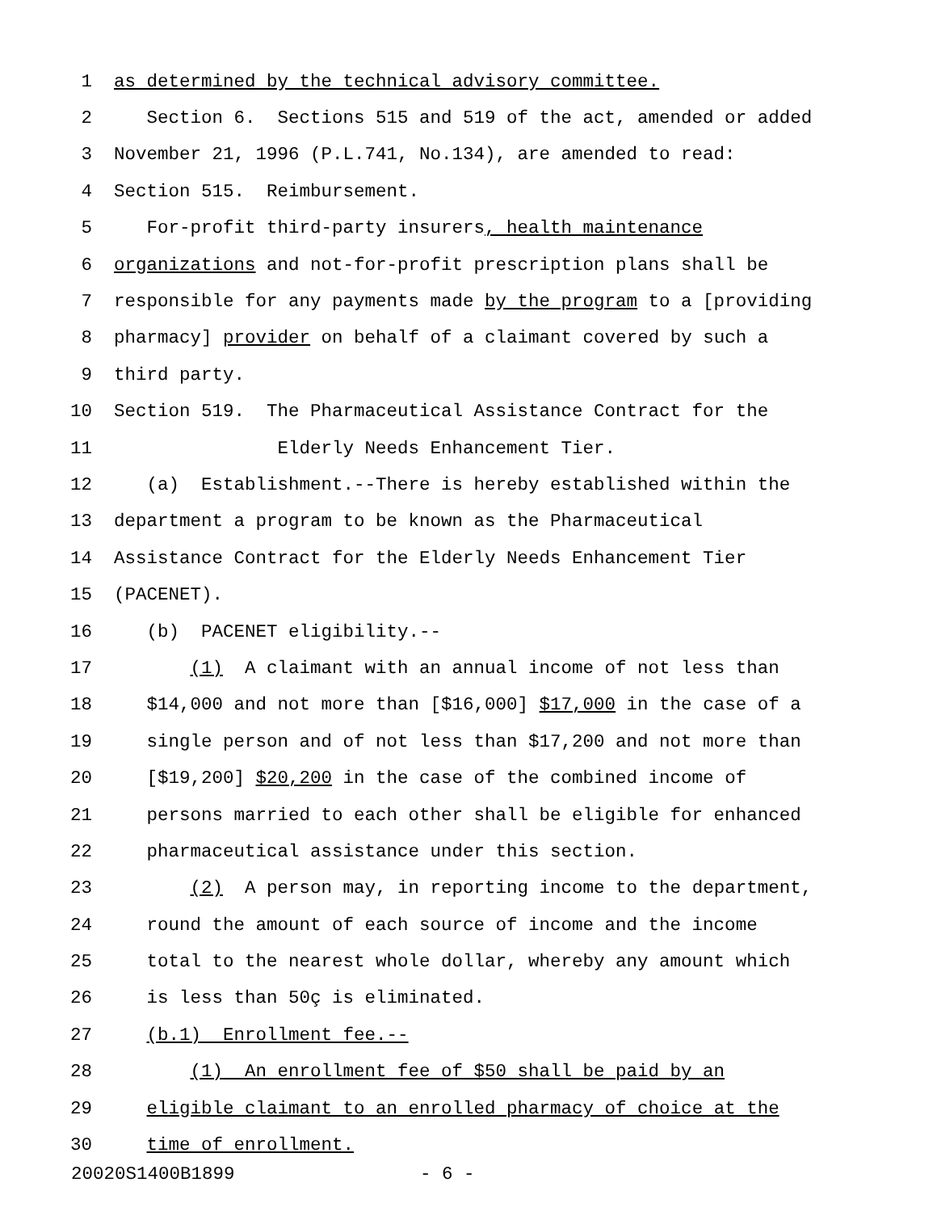1 as determined by the technical advisory committee.
2 Section 6. Sections 515 and 519 of the act, amended or added
3 November 21, 1996 (P.L.741, No.134), are amended to read:
4 Section 515. Reimbursement.
5 For-profit third-party insurers, health maintenance
6 organizations and not-for-profit prescription plans shall be
7 responsible for any payments made by the program to a [providing
8 pharmacy] provider on behalf of a claimant covered by such a
9 third party.
10 Section 519. The Pharmaceutical Assistance Contract for the
11 Elderly Needs Enhancement Tier.
12 (a) Establishment.--There is hereby established within the
13 department a program to be known as the Pharmaceutical
14 Assistance Contract for the Elderly Needs Enhancement Tier
15 (PACENET).
16 (b) PACENET eligibility.--
17 (1) A claimant with an annual income of not less than
18 $14,000 and not more than [$16,000] $17,000 in the case of a
19 single person and of not less than $17,200 and not more than
20 [$19,200] $20,200 in the case of the combined income of
21 persons married to each other shall be eligible for enhanced
22 pharmaceutical assistance under this section.
23 (2) A person may, in reporting income to the department,
24 round the amount of each source of income and the income
25 total to the nearest whole dollar, whereby any amount which
26 is less than 50ç is eliminated.
27 (b.1) Enrollment fee.--
28 (1) An enrollment fee of $50 shall be paid by an
29 eligible claimant to an enrolled pharmacy of choice at the
30 time of enrollment.
20020S1400B1899 - 6 -